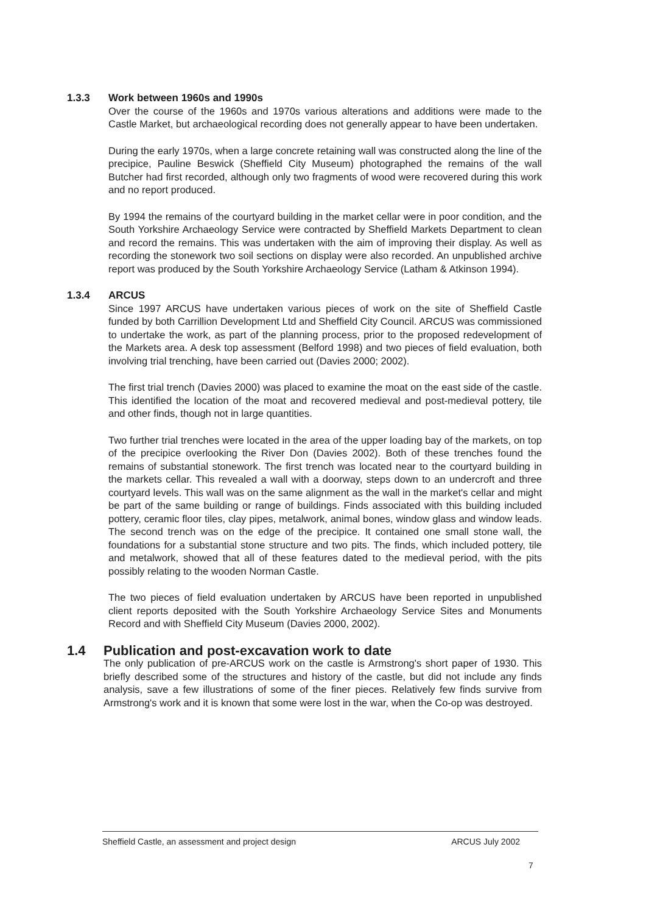1.3.3 Work between 1960s and 1990s
Over the course of the 1960s and 1970s various alterations and additions were made to the Castle Market, but archaeological recording does not generally appear to have been undertaken.
During the early 1970s, when a large concrete retaining wall was constructed along the line of the precipice, Pauline Beswick (Sheffield City Museum) photographed the remains of the wall Butcher had first recorded, although only two fragments of wood were recovered during this work and no report produced.
By 1994 the remains of the courtyard building in the market cellar were in poor condition, and the South Yorkshire Archaeology Service were contracted by Sheffield Markets Department to clean and record the remains. This was undertaken with the aim of improving their display. As well as recording the stonework two soil sections on display were also recorded. An unpublished archive report was produced by the South Yorkshire Archaeology Service (Latham & Atkinson 1994).
1.3.4 ARCUS
Since 1997 ARCUS have undertaken various pieces of work on the site of Sheffield Castle funded by both Carrillion Development Ltd and Sheffield City Council. ARCUS was commissioned to undertake the work, as part of the planning process, prior to the proposed redevelopment of the Markets area. A desk top assessment (Belford 1998) and two pieces of field evaluation, both involving trial trenching, have been carried out (Davies 2000; 2002).
The first trial trench (Davies 2000) was placed to examine the moat on the east side of the castle. This identified the location of the moat and recovered medieval and post-medieval pottery, tile and other finds, though not in large quantities.
Two further trial trenches were located in the area of the upper loading bay of the markets, on top of the precipice overlooking the River Don (Davies 2002). Both of these trenches found the remains of substantial stonework. The first trench was located near to the courtyard building in the markets cellar. This revealed a wall with a doorway, steps down to an undercroft and three courtyard levels. This wall was on the same alignment as the wall in the market's cellar and might be part of the same building or range of buildings. Finds associated with this building included pottery, ceramic floor tiles, clay pipes, metalwork, animal bones, window glass and window leads. The second trench was on the edge of the precipice. It contained one small stone wall, the foundations for a substantial stone structure and two pits. The finds, which included pottery, tile and metalwork, showed that all of these features dated to the medieval period, with the pits possibly relating to the wooden Norman Castle.
The two pieces of field evaluation undertaken by ARCUS have been reported in unpublished client reports deposited with the South Yorkshire Archaeology Service Sites and Monuments Record and with Sheffield City Museum (Davies 2000, 2002).
1.4 Publication and post-excavation work to date
The only publication of pre-ARCUS work on the castle is Armstrong's short paper of 1930. This briefly described some of the structures and history of the castle, but did not include any finds analysis, save a few illustrations of some of the finer pieces. Relatively few finds survive from Armstrong's work and it is known that some were lost in the war, when the Co-op was destroyed.
Sheffield Castle, an assessment and project design ARCUS July 2002
7